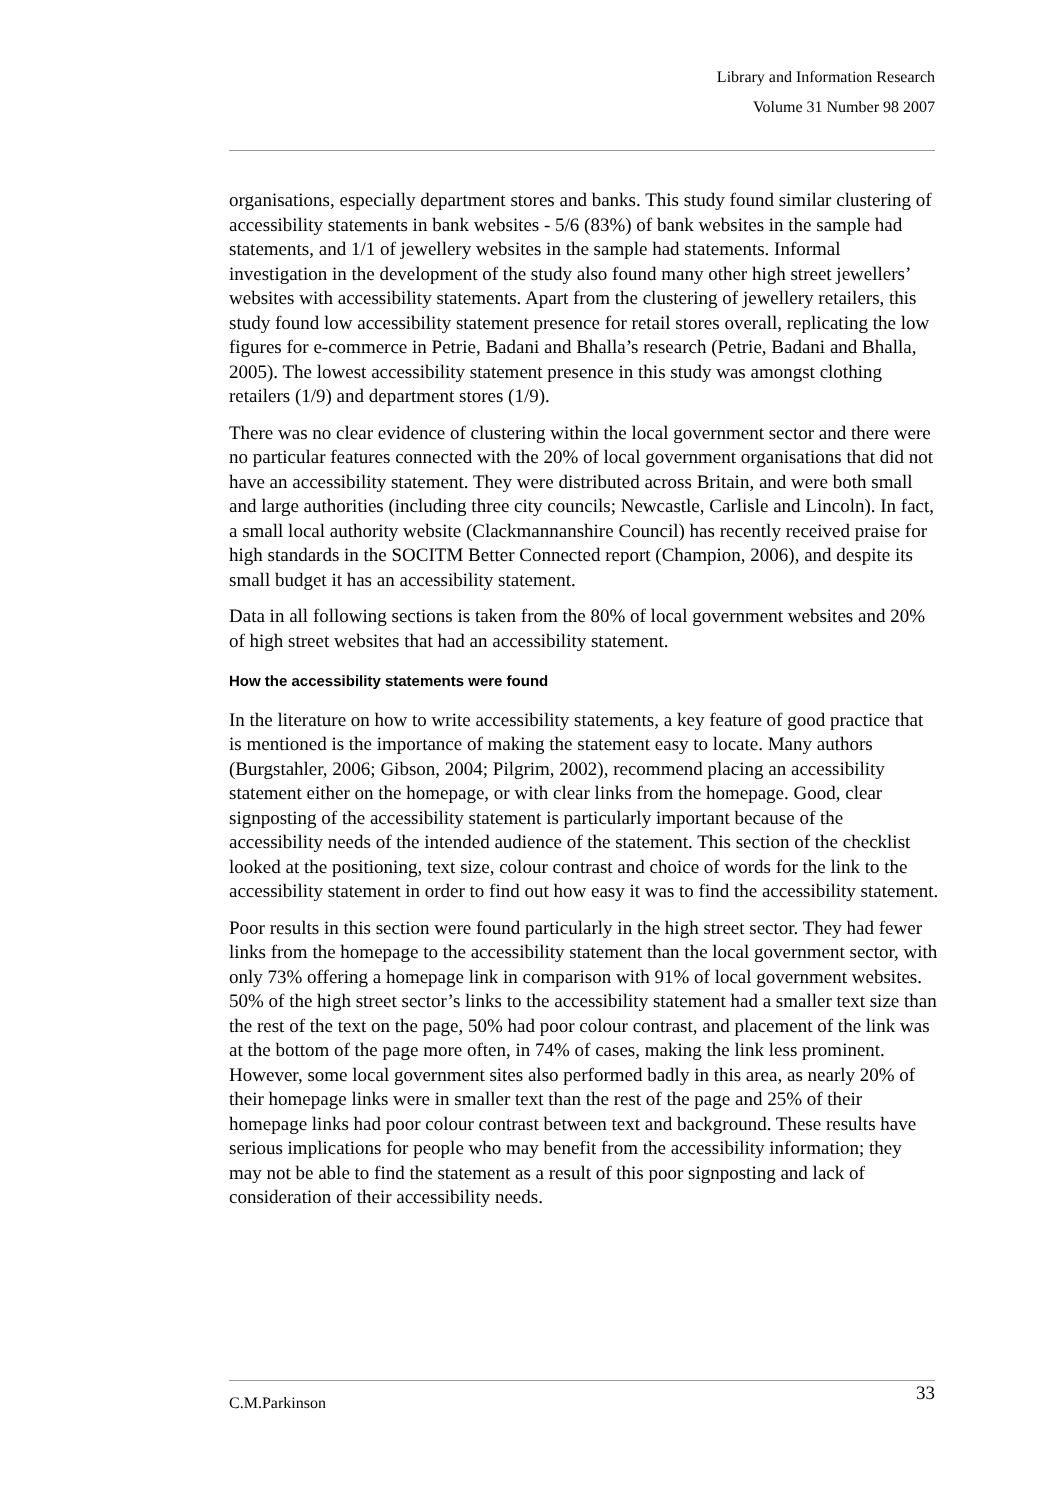Library and Information Research
Volume 31 Number 98 2007
organisations, especially department stores and banks. This study found similar clustering of accessibility statements in bank websites - 5/6 (83%) of bank websites in the sample had statements, and 1/1 of jewellery websites in the sample had statements. Informal investigation in the development of the study also found many other high street jewellers’ websites with accessibility statements. Apart from the clustering of jewellery retailers, this study found low accessibility statement presence for retail stores overall, replicating the low figures for e-commerce in Petrie, Badani and Bhalla’s research (Petrie, Badani and Bhalla, 2005). The lowest accessibility statement presence in this study was amongst clothing retailers (1/9) and department stores (1/9).
There was no clear evidence of clustering within the local government sector and there were no particular features connected with the 20% of local government organisations that did not have an accessibility statement. They were distributed across Britain, and were both small and large authorities (including three city councils; Newcastle, Carlisle and Lincoln). In fact, a small local authority website (Clackmannanshire Council) has recently received praise for high standards in the SOCITM Better Connected report (Champion, 2006), and despite its small budget it has an accessibility statement.
Data in all following sections is taken from the 80% of local government websites and 20% of high street websites that had an accessibility statement.
How the accessibility statements were found
In the literature on how to write accessibility statements, a key feature of good practice that is mentioned is the importance of making the statement easy to locate. Many authors (Burgstahler, 2006; Gibson, 2004; Pilgrim, 2002), recommend placing an accessibility statement either on the homepage, or with clear links from the homepage. Good, clear signposting of the accessibility statement is particularly important because of the accessibility needs of the intended audience of the statement. This section of the checklist looked at the positioning, text size, colour contrast and choice of words for the link to the accessibility statement in order to find out how easy it was to find the accessibility statement.
Poor results in this section were found particularly in the high street sector. They had fewer links from the homepage to the accessibility statement than the local government sector, with only 73% offering a homepage link in comparison with 91% of local government websites. 50% of the high street sector’s links to the accessibility statement had a smaller text size than the rest of the text on the page, 50% had poor colour contrast, and placement of the link was at the bottom of the page more often, in 74% of cases, making the link less prominent. However, some local government sites also performed badly in this area, as nearly 20% of their homepage links were in smaller text than the rest of the page and 25% of their homepage links had poor colour contrast between text and background. These results have serious implications for people who may benefit from the accessibility information; they may not be able to find the statement as a result of this poor signposting and lack of consideration of their accessibility needs.
C.M.Parkinson 33